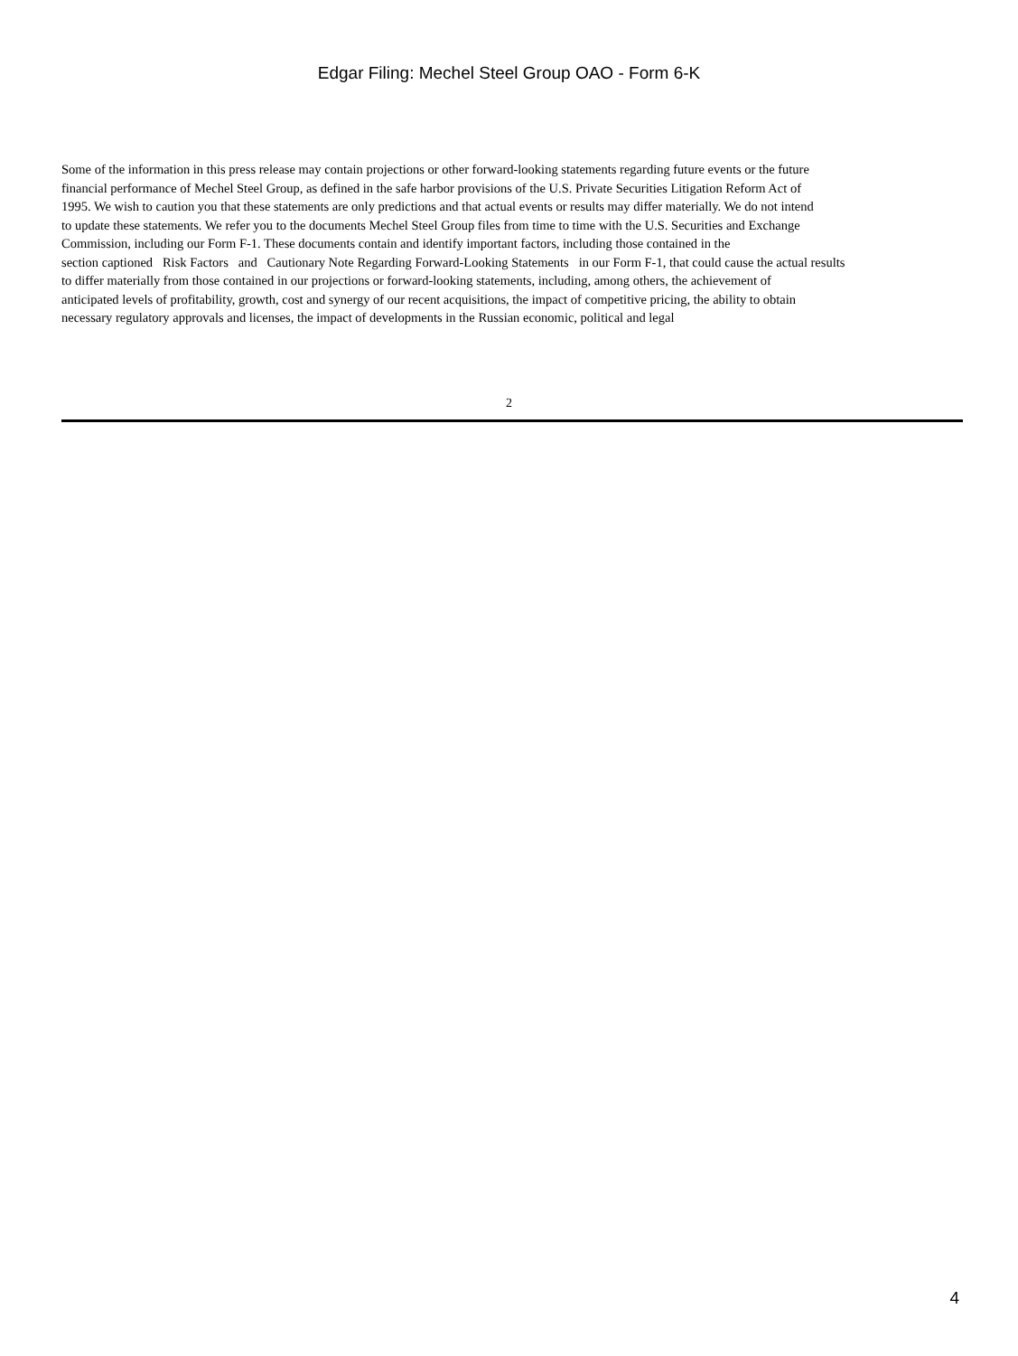Edgar Filing: Mechel Steel Group OAO - Form 6-K
Some of the information in this press release may contain projections or other forward-looking statements regarding future events or the future
financial performance of Mechel Steel Group, as defined in the safe harbor provisions of the U.S. Private Securities Litigation Reform Act of
1995. We wish to caution you that these statements are only predictions and that actual events or results may differ materially. We do not intend
to update these statements. We refer you to the documents Mechel Steel Group files from time to time with the U.S. Securities and Exchange
Commission, including our Form F-1. These documents contain and identify important factors, including those contained in the
section captioned Risk Factors and Cautionary Note Regarding Forward-Looking Statements in our Form F-1, that could cause the actual results
to differ materially from those contained in our projections or forward-looking statements, including, among others, the achievement of
anticipated levels of profitability, growth, cost and synergy of our recent acquisitions, the impact of competitive pricing, the ability to obtain
necessary regulatory approvals and licenses, the impact of developments in the Russian economic, political and legal
2
4